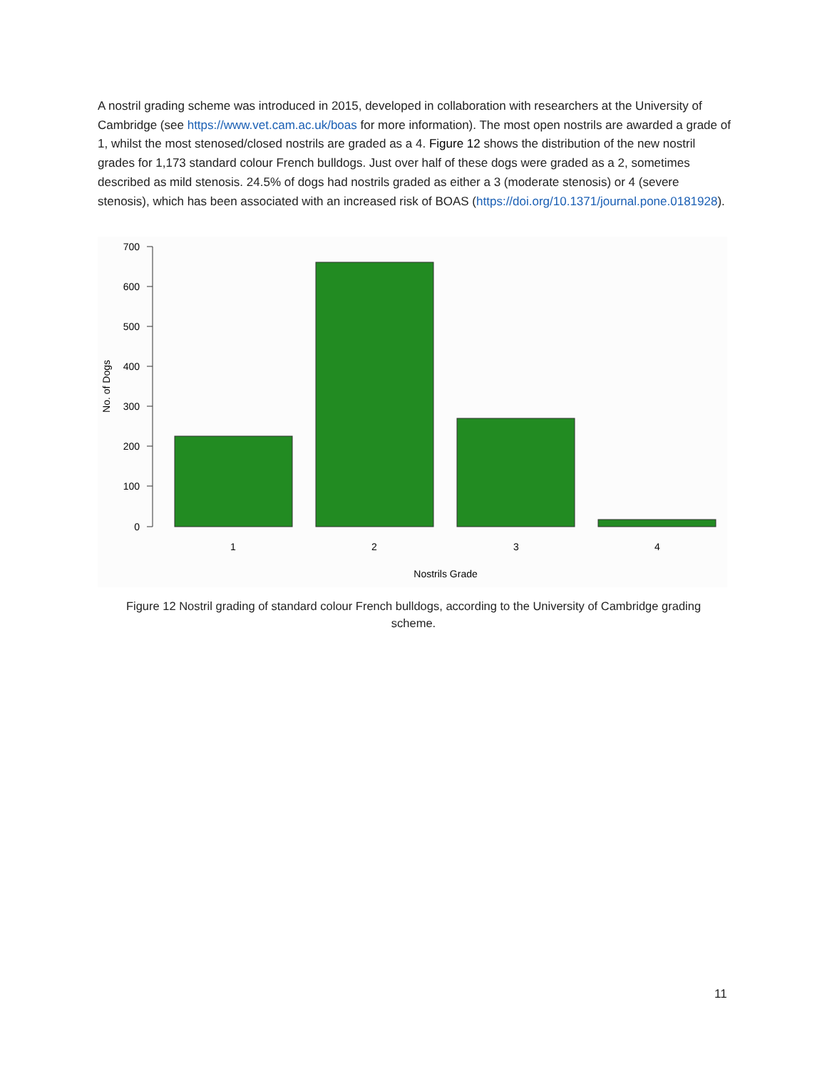A nostril grading scheme was introduced in 2015, developed in collaboration with researchers at the University of Cambridge (see https://www.vet.cam.ac.uk/boas for more information). The most open nostrils are awarded a grade of 1, whilst the most stenosed/closed nostrils are graded as a 4. Figure 12 shows the distribution of the new nostril grades for 1,173 standard colour French bulldogs. Just over half of these dogs were graded as a 2, sometimes described as mild stenosis. 24.5% of dogs had nostrils graded as either a 3 (moderate stenosis) or 4 (severe stenosis), which has been associated with an increased risk of BOAS (https://doi.org/10.1371/journal.pone.0181928).
700
600
500
400
300
200
100
0
No. of Dogs
1
2
3
4
Nostrils Grade
Figure 12 Nostril grading of standard colour French bulldogs, according to the University of Cambridge grading scheme.
11